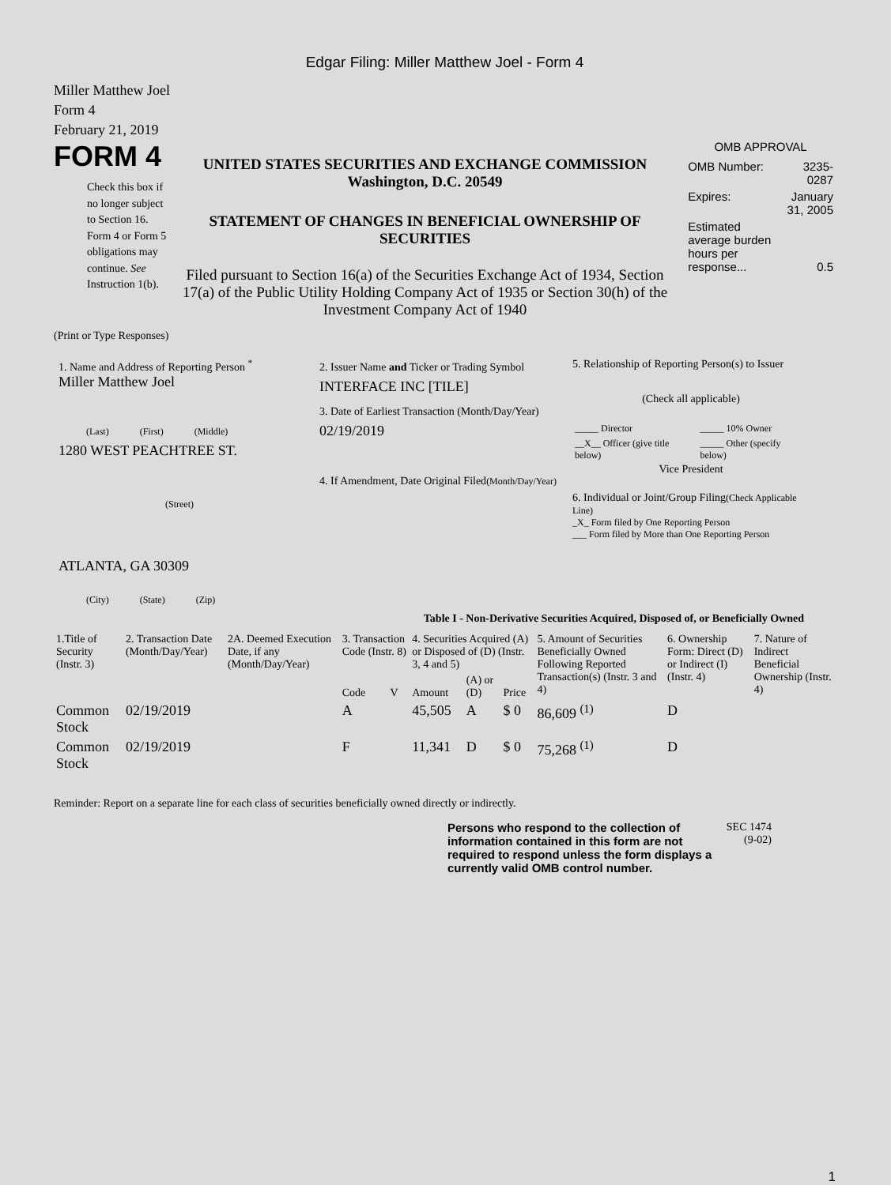Edgar Filing: Miller Matthew Joel - Form 4
Miller Matthew Joel
Form 4
February 21, 2019
FORM 4
Check this box if no longer subject to Section 16. Form 4 or Form 5 obligations may continue. See Instruction 1(b).
UNITED STATES SECURITIES AND EXCHANGE COMMISSION
Washington, D.C. 20549
STATEMENT OF CHANGES IN BENEFICIAL OWNERSHIP OF SECURITIES
Filed pursuant to Section 16(a) of the Securities Exchange Act of 1934, Section 17(a) of the Public Utility Holding Company Act of 1935 or Section 30(h) of the Investment Company Act of 1940
OMB APPROVAL
| OMB Number: | 3235-0287 |
| Expires: | January 31, 2005 |
| Estimated average burden hours per response... | 0.5 |
(Print or Type Responses)
1. Name and Address of Reporting Person <sup>*</sup>
Miller Matthew Joel
(Last) (First) (Middle)
1280 WEST PEACHTREE ST.
(Street)
ATLANTA, GA 30309
(City) (State) (Zip)
2. Issuer Name and Ticker or Trading Symbol
INTERFACE INC [TILE]
3. Date of Earliest Transaction (Month/Day/Year)
02/19/2019
4. If Amendment, Date Original Filed(Month/Day/Year)
5. Relationship of Reporting Person(s) to Issuer
(Check all applicable)
| _____ Director | _____ 10% Owner |
| __X__ Officer (give title below) | _____ Other (specify below) |
Vice President
6. Individual or Joint/Group Filing(Check Applicable Line)
_X_ Form filed by One Reporting Person
___ Form filed by More than One Reporting Person
Table I - Non-Derivative Securities Acquired, Disposed of, or Beneficially Owned
| 1.Title of Security (Instr. 3) | 2. Transaction Date (Month/Day/Year) | 2A. Deemed Execution Date, if any (Month/Day/Year) | 3. Transaction Code (Instr. 8) | | 4. Securities Acquired (A) or Disposed of (D) (Instr. 3, 4 and 5) | | | 5. Amount of Securities Beneficially Owned Following Reported Transaction(s) (Instr. 3 and 4) | 6. Ownership Form: Direct (D) or Indirect (I) (Instr. 4) | 7. Nature of Indirect Beneficial Ownership (Instr. 4) |
| --- | --- | --- | --- | --- | --- | --- | --- | --- | --- | --- |
| | | | Code | V | Amount | (A) or (D) | Price | | | |
| Common Stock | 02/19/2019 | | A | | 45,505 | A | $ 0 | 86,609 <sup>(1)</sup> | D | |
| Common Stock | 02/19/2019 | | F | | 11,341 | D | $ 0 | 75,268 <sup>(1)</sup> | D | |
Reminder: Report on a separate line for each class of securities beneficially owned directly or indirectly.
Persons who respond to the collection of information contained in this form are not required to respond unless the form displays a currently valid OMB control number.
SEC 1474
(9-02)
1